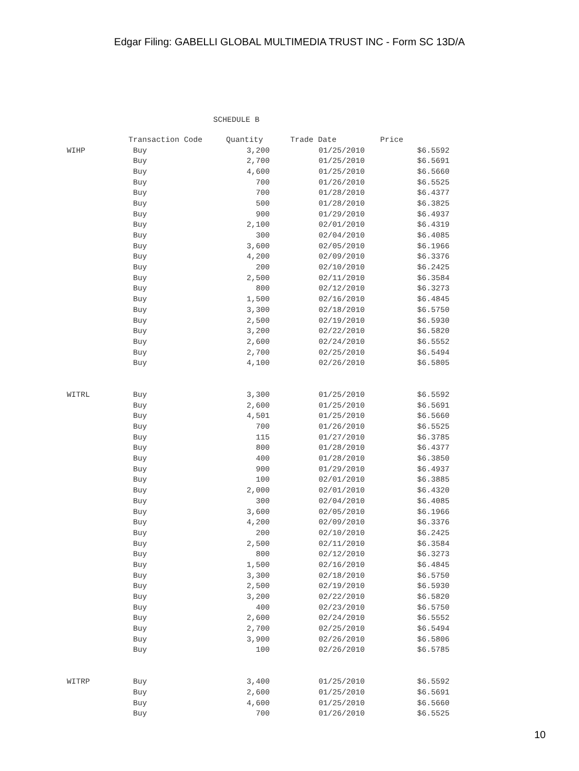Edgar Filing: GABELLI GLOBAL MULTIMEDIA TRUST INC - Form SC 13D/A
SCHEDULE B
| | Transaction Code | Quantity | Trade Date | Price |
| --- | --- | --- | --- | --- |
| WIHP | Buy | 3,200 | 01/25/2010 | $6.5592 |
| | Buy | 2,700 | 01/25/2010 | $6.5691 |
| | Buy | 4,600 | 01/25/2010 | $6.5660 |
| | Buy | 700 | 01/26/2010 | $6.5525 |
| | Buy | 700 | 01/28/2010 | $6.4377 |
| | Buy | 500 | 01/28/2010 | $6.3825 |
| | Buy | 900 | 01/29/2010 | $6.4937 |
| | Buy | 2,100 | 02/01/2010 | $6.4319 |
| | Buy | 300 | 02/04/2010 | $6.4085 |
| | Buy | 3,600 | 02/05/2010 | $6.1966 |
| | Buy | 4,200 | 02/09/2010 | $6.3376 |
| | Buy | 200 | 02/10/2010 | $6.2425 |
| | Buy | 2,500 | 02/11/2010 | $6.3584 |
| | Buy | 800 | 02/12/2010 | $6.3273 |
| | Buy | 1,500 | 02/16/2010 | $6.4845 |
| | Buy | 3,300 | 02/18/2010 | $6.5750 |
| | Buy | 2,500 | 02/19/2010 | $6.5930 |
| | Buy | 3,200 | 02/22/2010 | $6.5820 |
| | Buy | 2,600 | 02/24/2010 | $6.5552 |
| | Buy | 2,700 | 02/25/2010 | $6.5494 |
| | Buy | 4,100 | 02/26/2010 | $6.5805 |
| WITRL | Buy | 3,300 | 01/25/2010 | $6.5592 |
| | Buy | 2,600 | 01/25/2010 | $6.5691 |
| | Buy | 4,501 | 01/25/2010 | $6.5660 |
| | Buy | 700 | 01/26/2010 | $6.5525 |
| | Buy | 115 | 01/27/2010 | $6.3785 |
| | Buy | 800 | 01/28/2010 | $6.4377 |
| | Buy | 400 | 01/28/2010 | $6.3850 |
| | Buy | 900 | 01/29/2010 | $6.4937 |
| | Buy | 100 | 02/01/2010 | $6.3885 |
| | Buy | 2,000 | 02/01/2010 | $6.4320 |
| | Buy | 300 | 02/04/2010 | $6.4085 |
| | Buy | 3,600 | 02/05/2010 | $6.1966 |
| | Buy | 4,200 | 02/09/2010 | $6.3376 |
| | Buy | 200 | 02/10/2010 | $6.2425 |
| | Buy | 2,500 | 02/11/2010 | $6.3584 |
| | Buy | 800 | 02/12/2010 | $6.3273 |
| | Buy | 1,500 | 02/16/2010 | $6.4845 |
| | Buy | 3,300 | 02/18/2010 | $6.5750 |
| | Buy | 2,500 | 02/19/2010 | $6.5930 |
| | Buy | 3,200 | 02/22/2010 | $6.5820 |
| | Buy | 400 | 02/23/2010 | $6.5750 |
| | Buy | 2,600 | 02/24/2010 | $6.5552 |
| | Buy | 2,700 | 02/25/2010 | $6.5494 |
| | Buy | 3,900 | 02/26/2010 | $6.5806 |
| | Buy | 100 | 02/26/2010 | $6.5785 |
| WITRP | Buy | 3,400 | 01/25/2010 | $6.5592 |
| | Buy | 2,600 | 01/25/2010 | $6.5691 |
| | Buy | 4,600 | 01/25/2010 | $6.5660 |
| | Buy | 700 | 01/26/2010 | $6.5525 |
10